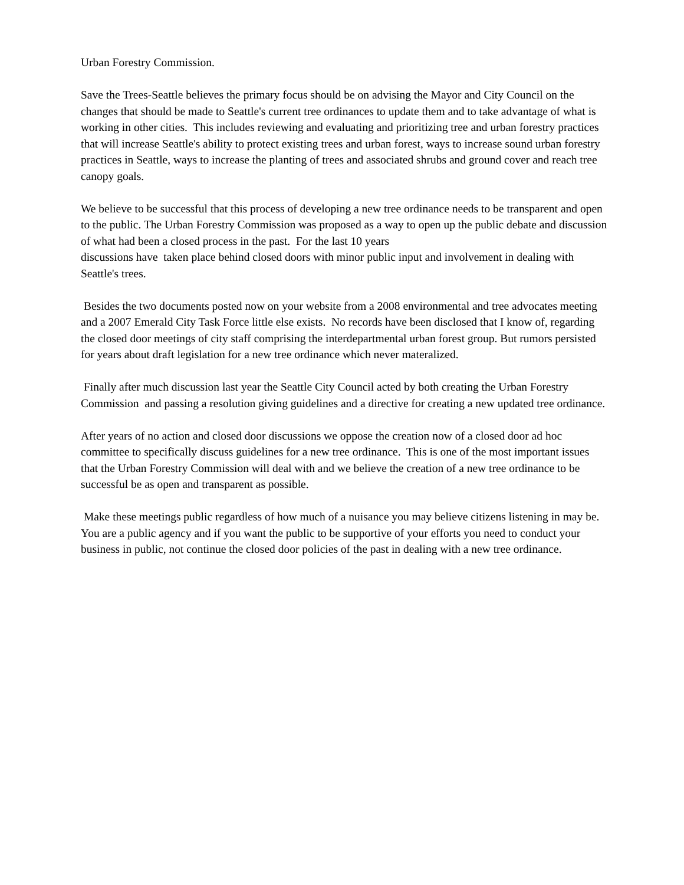Urban Forestry Commission.
Save the Trees-Seattle believes the primary focus should be on advising the Mayor and City Council on the changes that should be made to Seattle's current tree ordinances to update them and to take advantage of what is working in other cities. This includes reviewing and evaluating and prioritizing tree and urban forestry practices that will increase Seattle's ability to protect existing trees and urban forest, ways to increase sound urban forestry practices in Seattle, ways to increase the planting of trees and associated shrubs and ground cover and reach tree canopy goals.
We believe to be successful that this process of developing a new tree ordinance needs to be transparent and open to the public. The Urban Forestry Commission was proposed as a way to open up the public debate and discussion of what had been a closed process in the past. For the last 10 years
discussions have taken place behind closed doors with minor public input and involvement in dealing with Seattle's trees.
Besides the two documents posted now on your website from a 2008 environmental and tree advocates meeting and a 2007 Emerald City Task Force little else exists. No records have been disclosed that I know of, regarding the closed door meetings of city staff comprising the interdepartmental urban forest group. But rumors persisted for years about draft legislation for a new tree ordinance which never materalized.
Finally after much discussion last year the Seattle City Council acted by both creating the Urban Forestry Commission and passing a resolution giving guidelines and a directive for creating a new updated tree ordinance.
After years of no action and closed door discussions we oppose the creation now of a closed door ad hoc committee to specifically discuss guidelines for a new tree ordinance. This is one of the most important issues that the Urban Forestry Commission will deal with and we believe the creation of a new tree ordinance to be successful be as open and transparent as possible.
Make these meetings public regardless of how much of a nuisance you may believe citizens listening in may be. You are a public agency and if you want the public to be supportive of your efforts you need to conduct your business in public, not continue the closed door policies of the past in dealing with a new tree ordinance.